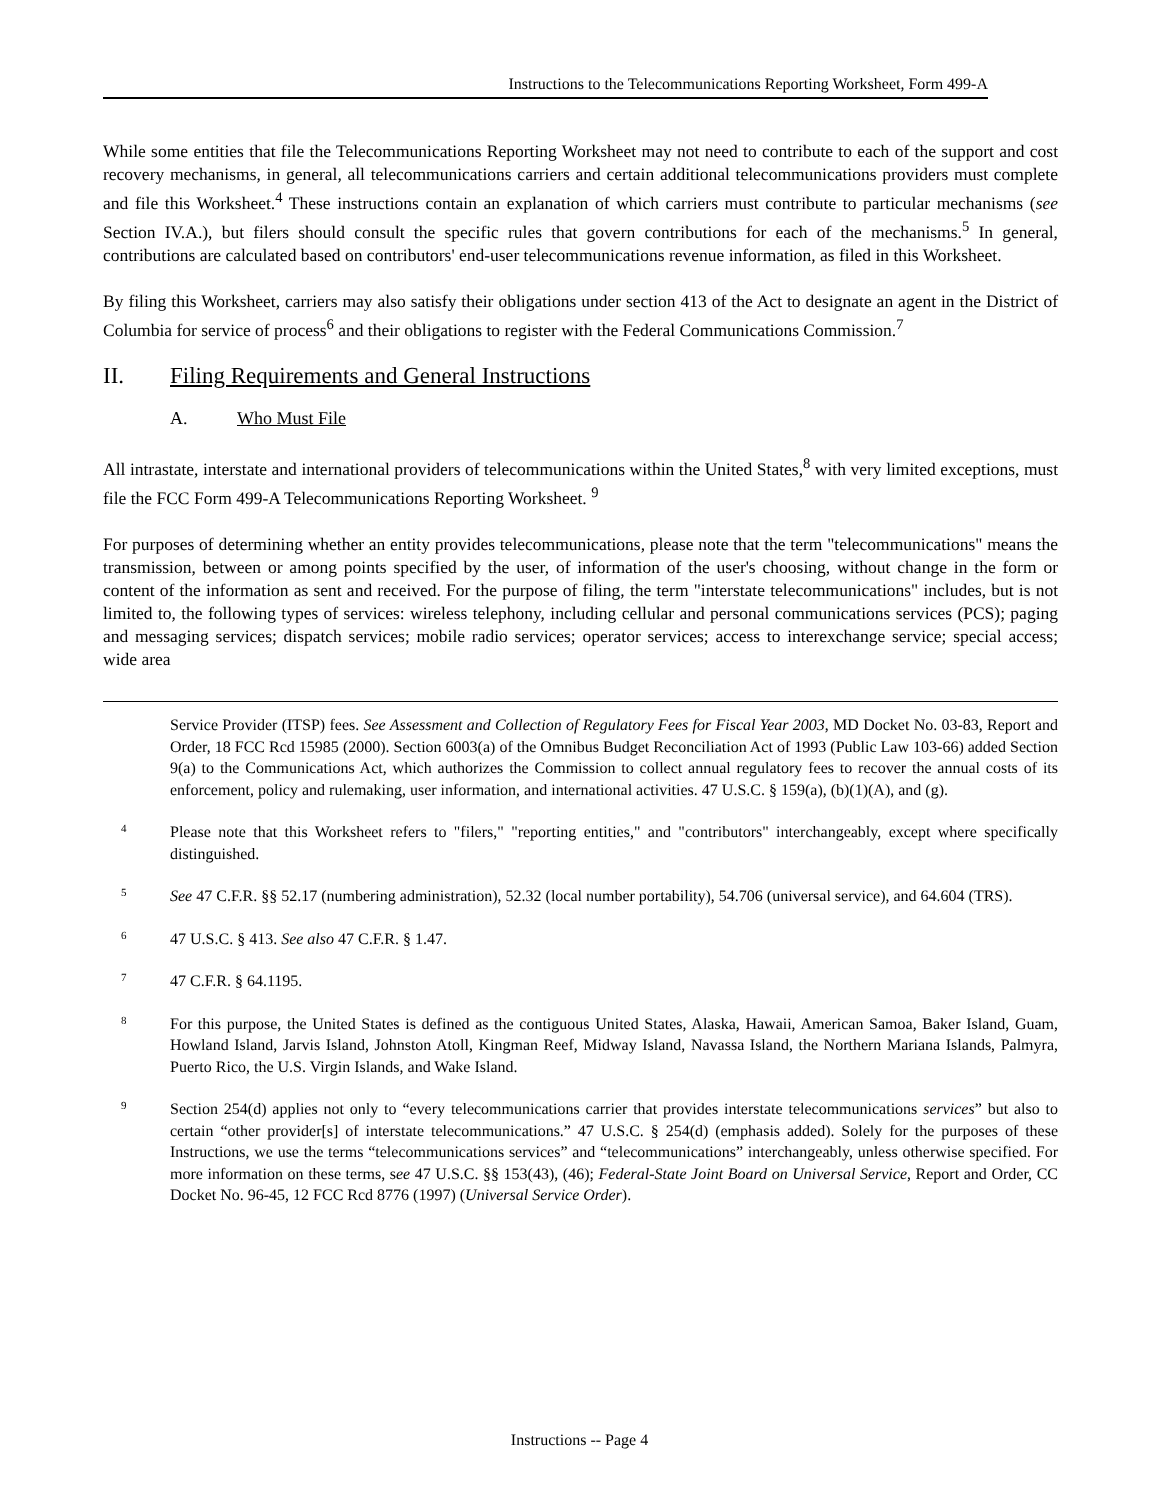Instructions to the Telecommunications Reporting Worksheet, Form 499-A
While some entities that file the Telecommunications Reporting Worksheet may not need to contribute to each of the support and cost recovery mechanisms, in general, all telecommunications carriers and certain additional telecommunications providers must complete and file this Worksheet.<sup>4</sup> These instructions contain an explanation of which carriers must contribute to particular mechanisms (see Section IV.A.), but filers should consult the specific rules that govern contributions for each of the mechanisms.<sup>5</sup> In general, contributions are calculated based on contributors' end-user telecommunications revenue information, as filed in this Worksheet.
By filing this Worksheet, carriers may also satisfy their obligations under section 413 of the Act to designate an agent in the District of Columbia for service of process<sup>6</sup> and their obligations to register with the Federal Communications Commission.<sup>7</sup>
II. Filing Requirements and General Instructions
A. Who Must File
All intrastate, interstate and international providers of telecommunications within the United States,<sup>8</sup> with very limited exceptions, must file the FCC Form 499-A Telecommunications Reporting Worksheet. <sup>9</sup>
For purposes of determining whether an entity provides telecommunications, please note that the term "telecommunications" means the transmission, between or among points specified by the user, of information of the user's choosing, without change in the form or content of the information as sent and received. For the purpose of filing, the term "interstate telecommunications" includes, but is not limited to, the following types of services: wireless telephony, including cellular and personal communications services (PCS); paging and messaging services; dispatch services; mobile radio services; operator services; access to interexchange service; special access; wide area
Service Provider (ITSP) fees. See Assessment and Collection of Regulatory Fees for Fiscal Year 2003, MD Docket No. 03-83, Report and Order, 18 FCC Rcd 15985 (2000). Section 6003(a) of the Omnibus Budget Reconciliation Act of 1993 (Public Law 103-66) added Section 9(a) to the Communications Act, which authorizes the Commission to collect annual regulatory fees to recover the annual costs of its enforcement, policy and rulemaking, user information, and international activities. 47 U.S.C. § 159(a), (b)(1)(A), and (g).
4
Please note that this Worksheet refers to "filers," "reporting entities," and "contributors" interchangeably, except where specifically distinguished.
5
See 47 C.F.R. §§ 52.17 (numbering administration), 52.32 (local number portability), 54.706 (universal service), and 64.604 (TRS).
6
47 U.S.C. § 413. See also 47 C.F.R. § 1.47.
7
47 C.F.R. § 64.1195.
8
For this purpose, the United States is defined as the contiguous United States, Alaska, Hawaii, American Samoa, Baker Island, Guam, Howland Island, Jarvis Island, Johnston Atoll, Kingman Reef, Midway Island, Navassa Island, the Northern Mariana Islands, Palmyra, Puerto Rico, the U.S. Virgin Islands, and Wake Island.
9
Section 254(d) applies not only to “every telecommunications carrier that provides interstate telecommunications services” but also to certain “other provider[s] of interstate telecommunications.” 47 U.S.C. § 254(d) (emphasis added). Solely for the purposes of these Instructions, we use the terms “telecommunications services” and “telecommunications” interchangeably, unless otherwise specified. For more information on these terms, see 47 U.S.C. §§ 153(43), (46); Federal-State Joint Board on Universal Service, Report and Order, CC Docket No. 96-45, 12 FCC Rcd 8776 (1997) (Universal Service Order).
Instructions -- Page 4